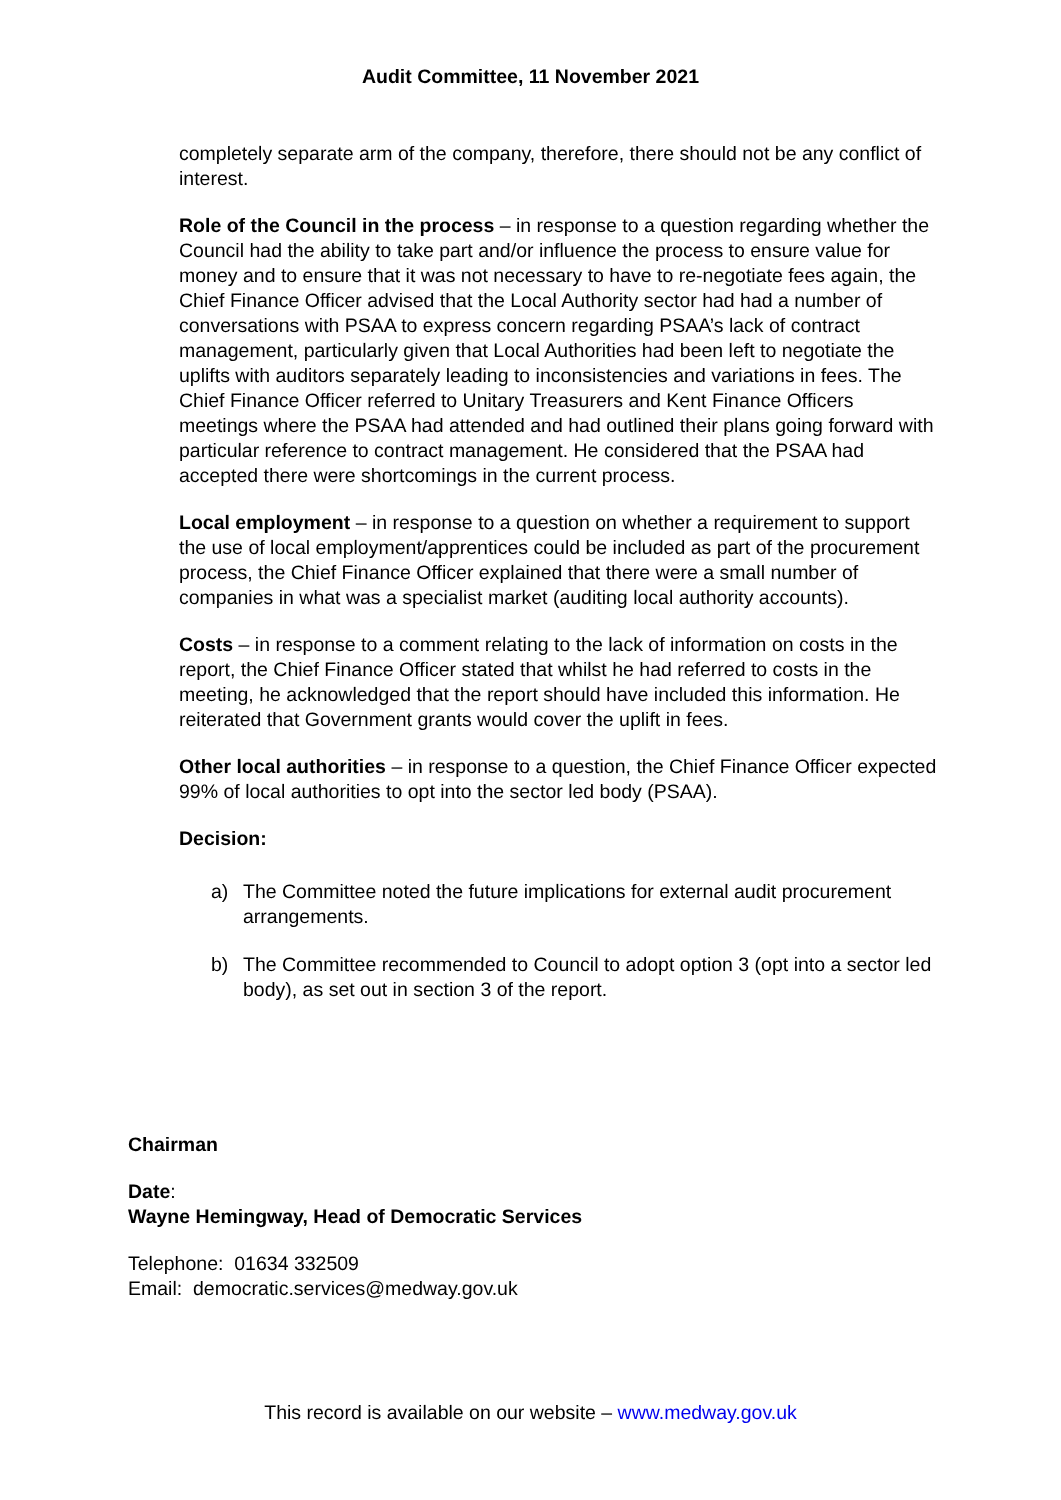Audit Committee, 11 November 2021
completely separate arm of the company, therefore, there should not be any conflict of interest.
Role of the Council in the process – in response to a question regarding whether the Council had the ability to take part and/or influence the process to ensure value for money and to ensure that it was not necessary to have to re-negotiate fees again, the Chief Finance Officer advised that the Local Authority sector had had a number of conversations with PSAA to express concern regarding PSAA’s lack of contract management, particularly given that Local Authorities had been left to negotiate the uplifts with auditors separately leading to inconsistencies and variations in fees. The Chief Finance Officer referred to Unitary Treasurers and Kent Finance Officers meetings where the PSAA had attended and had outlined their plans going forward with particular reference to contract management. He considered that the PSAA had accepted there were shortcomings in the current process.
Local employment – in response to a question on whether a requirement to support the use of local employment/apprentices could be included as part of the procurement process, the Chief Finance Officer explained that there were a small number of companies in what was a specialist market (auditing local authority accounts).
Costs – in response to a comment relating to the lack of information on costs in the report, the Chief Finance Officer stated that whilst he had referred to costs in the meeting, he acknowledged that the report should have included this information. He reiterated that Government grants would cover the uplift in fees.
Other local authorities – in response to a question, the Chief Finance Officer expected 99% of local authorities to opt into the sector led body (PSAA).
Decision:
a) The Committee noted the future implications for external audit procurement arrangements.
b) The Committee recommended to Council to adopt option 3 (opt into a sector led body), as set out in section 3 of the report.
Chairman
Date:
Wayne Hemingway, Head of Democratic Services
Telephone: 01634 332509
Email: democratic.services@medway.gov.uk
This record is available on our website – www.medway.gov.uk